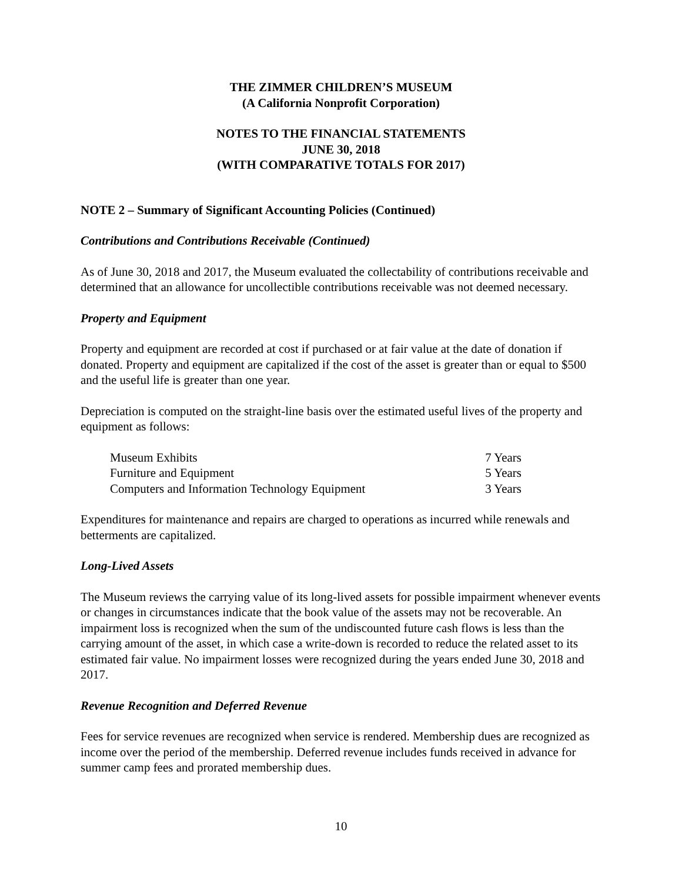THE ZIMMER CHILDREN’S MUSEUM
(A California Nonprofit Corporation)
NOTES TO THE FINANCIAL STATEMENTS
JUNE 30, 2018
(WITH COMPARATIVE TOTALS FOR 2017)
NOTE 2 – Summary of Significant Accounting Policies (Continued)
Contributions and Contributions Receivable (Continued)
As of June 30, 2018 and 2017, the Museum evaluated the collectability of contributions receivable and determined that an allowance for uncollectible contributions receivable was not deemed necessary.
Property and Equipment
Property and equipment are recorded at cost if purchased or at fair value at the date of donation if donated. Property and equipment are capitalized if the cost of the asset is greater than or equal to $500 and the useful life is greater than one year.
Depreciation is computed on the straight-line basis over the estimated useful lives of the property and equipment as follows:
| Museum Exhibits | 7 Years |
| Furniture and Equipment | 5 Years |
| Computers and Information Technology Equipment | 3 Years |
Expenditures for maintenance and repairs are charged to operations as incurred while renewals and betterments are capitalized.
Long-Lived Assets
The Museum reviews the carrying value of its long-lived assets for possible impairment whenever events or changes in circumstances indicate that the book value of the assets may not be recoverable. An impairment loss is recognized when the sum of the undiscounted future cash flows is less than the carrying amount of the asset, in which case a write-down is recorded to reduce the related asset to its estimated fair value. No impairment losses were recognized during the years ended June 30, 2018 and 2017.
Revenue Recognition and Deferred Revenue
Fees for service revenues are recognized when service is rendered. Membership dues are recognized as income over the period of the membership. Deferred revenue includes funds received in advance for summer camp fees and prorated membership dues.
10